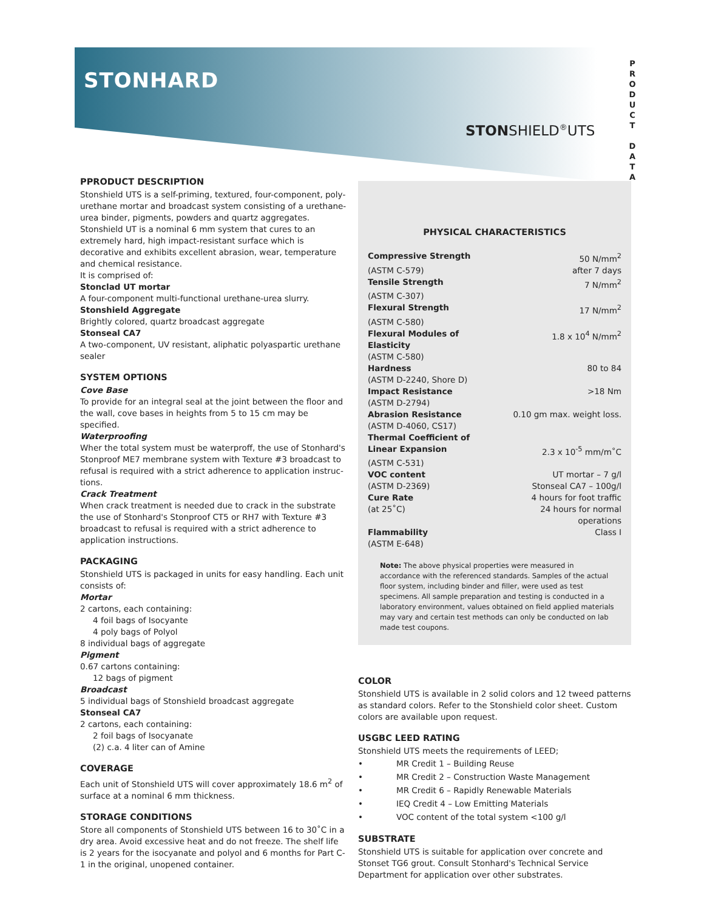STONHARD
STONSHIELD<sup>®</sup>UTS
P
R
O
D
U
C
T
D
A
T
A
PPRODUCT DESCRIPTION
Stonshield UTS is a self-priming, textured, four-component, poly­urethane mortar and broadcast system consisting of a urethane-urea binder, pigments, powders and quartz aggregates. Stonshield UT is a nominal 6 mm system that cures to an extremely hard, high impact-resistant surface which is decorative and exhibits excellent abrasion, wear, temperature and chemical resistance.
It is comprised of:
Stonclad UT mortar
A four-component multi-functional urethane-urea slurry.
Stonshield Aggregate
Brightly colored, quartz broadcast aggregate
Stonseal CA7
A two-component, UV resistant, aliphatic polyaspartic urethane sealer
SYSTEM OPTIONS
Cove Base
To provide for an integral seal at the joint between the floor and the wall, cove bases in heights from 5 to 15 cm may be specified.
Waterproofing
Wher the total system must be waterproff, the use of Stonhard's Stonproof ME7 membrane system with Texture #3 broadcast to refusal is required with a strict adherence to application instruc­tions.
Crack Treatment
When crack treatment is needed due to crack in the substrate the use of Stonhard's Stonproof CT5 or RH7 with Texture #3 broad­cast to refusal is required with a strict adherence to application instructions.
PACKAGING
Stonshield UTS is packaged in units for easy handling. Each unit con­sists of:
Mortar
2 cartons, each containing:
4 foil bags of Isocyante
4 poly bags of Polyol
8 individual bags of aggregate
Pigment
0.67 cartons containing:
12 bags of pigment
Broadcast
5 individual bags of Stonshield broadcast aggregate
Stonseal CA7
2 cartons, each containing:
2 foil bags of Isocyanate
(2) c.a. 4 liter can of Amine
COVERAGE
Each unit of Stonshield UTS will cover approximately 18.6 m<sup>2</sup> of surface at a nominal 6 mm thickness.
STORAGE CONDITIONS
Store all components of Stonshield UTS between 16 to 30˚C in a dry area. Avoid excessive heat and do not freeze. The shelf life is 2 years for the isocyanate and polyol and 6 months for Part C-1 in the original, unopened container.
PHYSICAL CHARACTERISTICS
| Compressive Strength | 50 N/mm<sup>2</sup> |
| (ASTM C-579) | after 7 days |
| Tensile Strength | 7 N/mm<sup>2</sup> |
| (ASTM C-307) | |
| Flexural Strength | 17 N/mm<sup>2</sup> |
| (ASTM C-580) | |
| Flexural Modules of Elasticity | 1.8 x 10<sup>4</sup> N/mm<sup>2</sup> |
| (ASTM C-580) | |
| Hardness | 80 to 84 |
| (ASTM D-2240, Shore D) | |
| Impact Resistance | >18 Nm |
| (ASTM D-2794) | |
| Abrasion Resistance | 0.10 gm max. weight loss. |
| (ASTM D-4060, CS17) | |
| Thermal Coefficient of | |
| Linear Expansion | 2.3 x 10<sup>-5</sup> mm/m˚C |
| (ASTM C-531) | |
| VOC content | UT mortar – 7 g/l |
| (ASTM D-2369) | Stonseal CA7 – 100g/l |
| Cure Rate | 4 hours for foot traffic |
| (at 25˚C) | 24 hours for normal operations |
| Flammability | Class I |
| (ASTM E-648) | |
Note: The above physical properties were measured in accordance with the referenced standards. Samples of the actual floor system, including binder and filler, were used as test specimens. All sample preparation and testing is conducted in a laboratory environment, values obtained on field applied materials may vary and certain test methods can only be conducted on lab made test coupons.
COLOR
Stonshield UTS is available in 2 solid colors and 12 tweed patterns as standard colors. Refer to the Stonshield color sheet. Custom colors are available upon request.
USGBC LEED RATING
Stonshield UTS meets the requirements of LEED;
• MR Credit 1 – Building Reuse
• MR Credit 2 – Construction Waste Management
• MR Credit 6 – Rapidly Renewable Materials
• IEQ Credit 4 – Low Emitting Materials
• VOC content of the total system <100 g/l
SUBSTRATE
Stonshield UTS is suitable for application over concrete and Stonset TG6 grout. Consult Stonhard's Technical Service Department for application over other substrates.